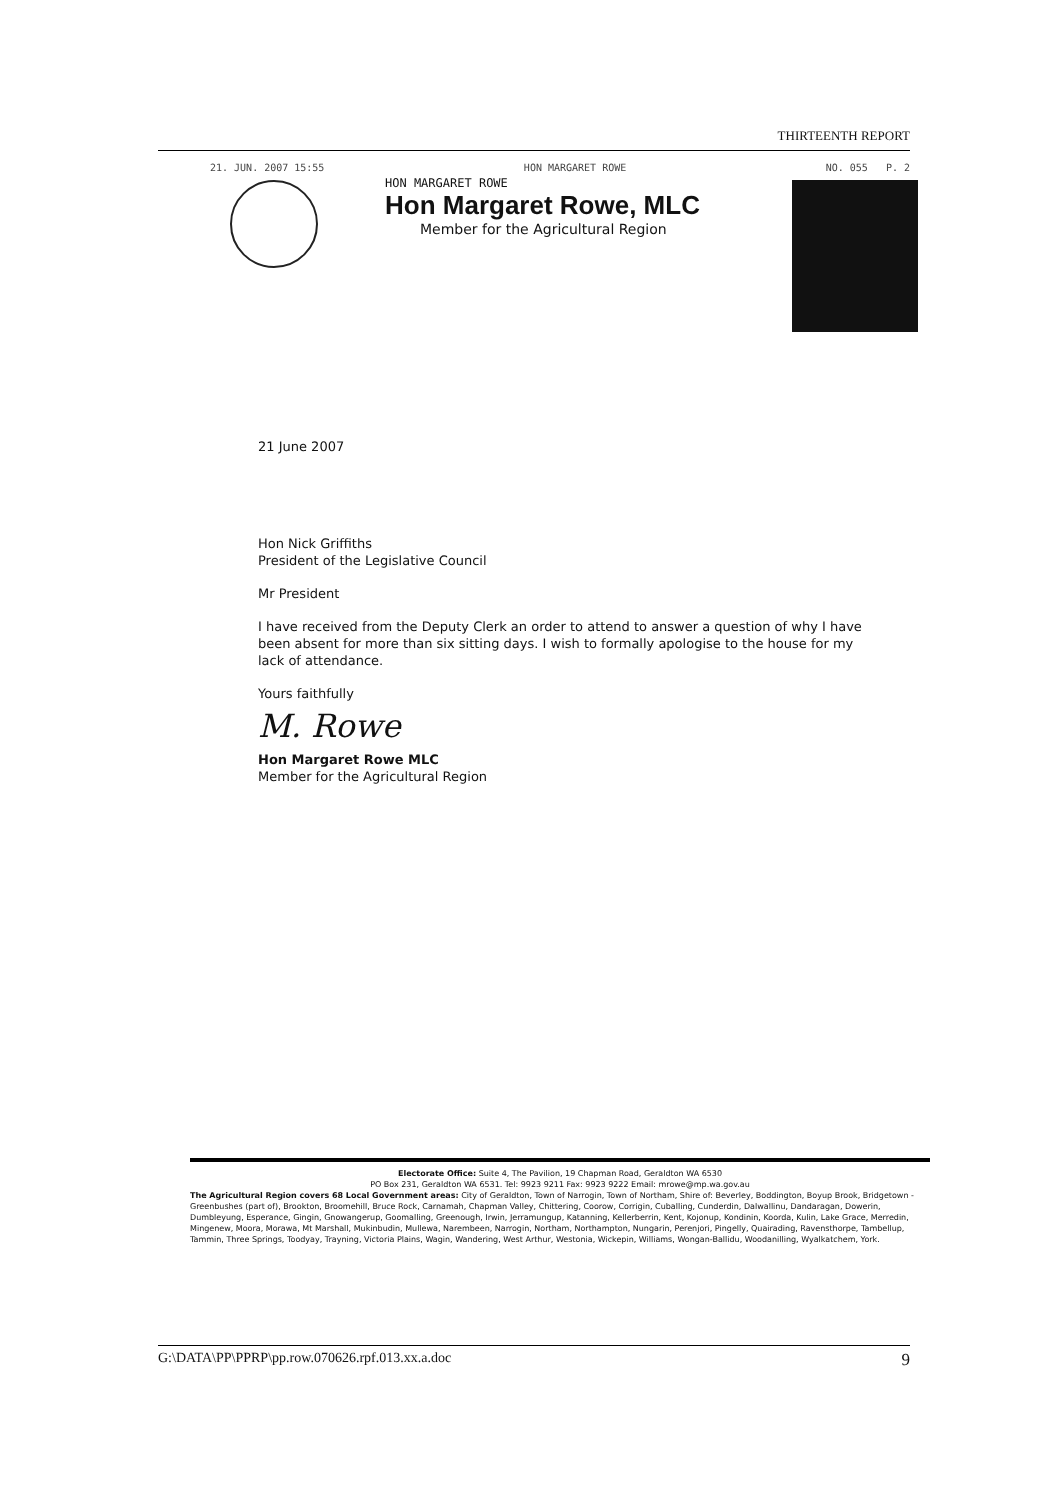THIRTEENTH REPORT
21. JUN. 2007 15:55 HON MARGARET ROWE NO. 055 P. 2
HON MARGARET ROWE
Hon Margaret Rowe, MLC
Member for the Agricultural Region
21 June 2007
Hon Nick Griffiths
President of the Legislative Council
Mr President
I have received from the Deputy Clerk an order to attend to answer a question of why I have been absent for more than six sitting days. I wish to formally apologise to the house for my lack of attendance.
Yours faithfully
M. Rowe
Hon Margaret Rowe MLC
Member for the Agricultural Region
Electorate Office: Suite 4, The Pavilion, 19 Chapman Road, Geraldton WA 6530
PO Box 231, Geraldton WA 6531. Tel: 9923 9211 Fax: 9923 9222 Email: mrowe@mp.wa.gov.au
The Agricultural Region covers 68 Local Government areas: City of Geraldton, Town of Narrogin, Town of Northam, Shire of: Beverley, Boddington, Boyup Brook, Bridgetown - Greenbushes (part of), Brookton, Broomehill, Bruce Rock, Carnamah, Chapman Valley, Chittering, Coorow, Corrigin, Cuballing, Cunderdin, Dalwallinu, Dandaragan, Dowerin, Dumbleyung, Esperance, Gingin, Gnowangerup, Goomalling, Greenough, Irwin, Jerramungup, Katanning, Kellerberrin, Kent, Kojonup, Kondinin, Koorda, Kulin, Lake Grace, Merredin, Mingenew, Moora, Morawa, Mt Marshall, Mukinbudin, Mullewa, Narembeen, Narrogin, Northam, Northampton, Nungarin, Perenjori, Pingelly, Quairading, Ravensthorpe, Tambellup, Tammin, Three Springs, Toodyay, Trayning, Victoria Plains, Wagin, Wandering, West Arthur, Westonia, Wickepin, Williams, Wongan-Ballidu, Woodanilling, Wyalkatchem, York.
G:\DATA\PP\PPRP\pp.row.070626.rpf.013.xx.a.doc 9